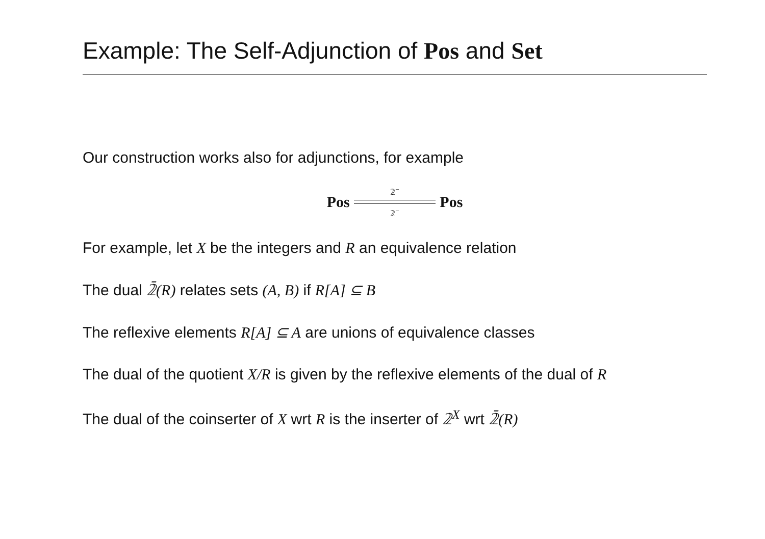Example: The Self-Adjunction of Pos and Set
Our construction works also for adjunctions, for example
Pos
𝟚<sup>−</sup> 𝟚<sup>−</sup>
Pos
For example, let X be the integers and R an equivalence relation
The dual 𝟚̄(R) relates sets (A, B) if R[A] ⊆ B
The reflexive elements R[A] ⊆ A are unions of equivalence classes
The dual of the quotient X/R is given by the reflexive elements of the dual of R
The dual of the coinserter of X wrt R is the inserter of 𝟚<sup>X</sup> wrt 𝟚̄(R)